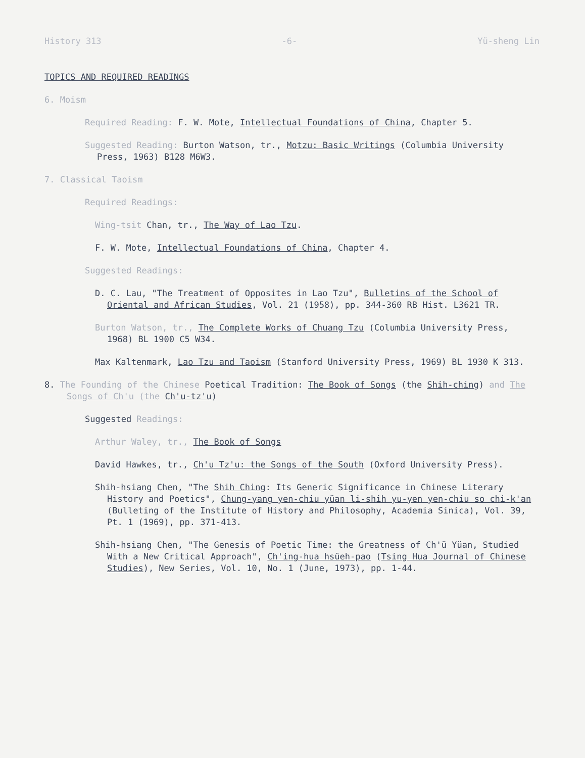History 313 -6- Yü-sheng Lin
TOPICS AND REQUIRED READINGS
6. Moism
Required Reading: F. W. Mote, Intellectual Foundations of China, Chapter 5.
Suggested Reading: Burton Watson, tr., Motzu: Basic Writings (Columbia University Press, 1963) B128 M6W3.
7. Classical Taoism
Required Readings:
Wing-tsit Chan, tr., The Way of Lao Tzu.
F. W. Mote, Intellectual Foundations of China, Chapter 4.
Suggested Readings:
D. C. Lau, "The Treatment of Opposites in Lao Tzu", Bulletins of the School of Oriental and African Studies, Vol. 21 (1958), pp. 344-360 RB Hist. L3621 TR.
Burton Watson, tr., The Complete Works of Chuang Tzu (Columbia University Press, 1968) BL 1900 C5 W34.
Max Kaltenmark, Lao Tzu and Taoism (Stanford University Press, 1969) BL 1930 K 313.
8. The Founding of the Chinese Poetical Tradition: The Book of Songs (the Shih-ching) and The Songs of Ch'u (the Ch'u-tz'u)
Suggested Readings:
Arthur Waley, tr., The Book of Songs
David Hawkes, tr., Ch'u Tz'u: the Songs of the South (Oxford University Press).
Shih-hsiang Chen, "The Shih Ching: Its Generic Significance in Chinese Literary History and Poetics", Chung-yang yen-chiu yüan li-shih yu-yen yen-chiu so chi-k'an (Bulleting of the Institute of History and Philosophy, Academia Sinica), Vol. 39, Pt. 1 (1969), pp. 371-413.
Shih-hsiang Chen, "The Genesis of Poetic Time: the Greatness of Ch'ü Yüan, Studied With a New Critical Approach", Ch'ing-hua hsüeh-pao (Tsing Hua Journal of Chinese Studies), New Series, Vol. 10, No. 1 (June, 1973), pp. 1-44.